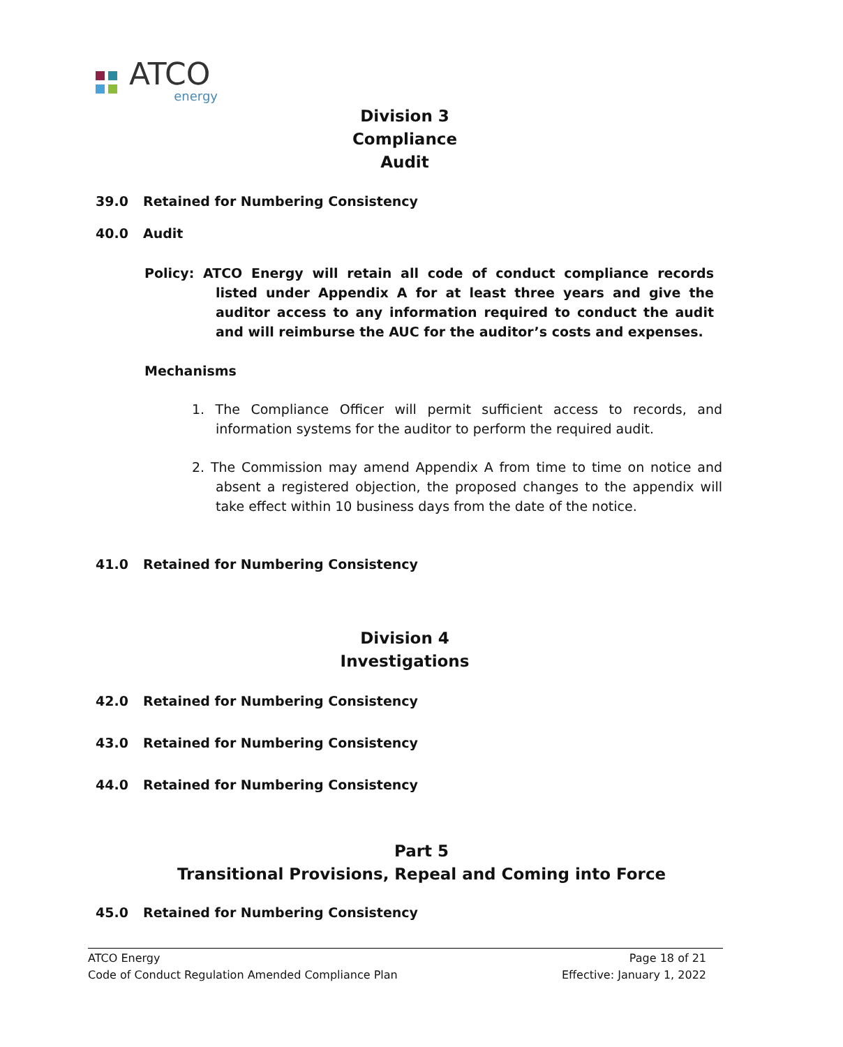ATCO
energy
Division 3
Compliance
Audit
39.0 Retained for Numbering Consistency
40.0 Audit
Policy: ATCO Energy will retain all code of conduct compliance records listed under Appendix A for at least three years and give the auditor access to any information required to conduct the audit and will reimburse the AUC for the auditor’s costs and expenses.
Mechanisms
1. The Compliance Officer will permit sufficient access to records, and information systems for the auditor to perform the required audit.
2. The Commission may amend Appendix A from time to time on notice and absent a registered objection, the proposed changes to the appendix will take effect within 10 business days from the date of the notice.
41.0 Retained for Numbering Consistency
Division 4
Investigations
42.0 Retained for Numbering Consistency
43.0 Retained for Numbering Consistency
44.0 Retained for Numbering Consistency
Part 5
Transitional Provisions, Repeal and Coming into Force
45.0 Retained for Numbering Consistency
ATCO Energy
Code of Conduct Regulation Amended Compliance Plan
Page 18 of 21
Effective: January 1, 2022